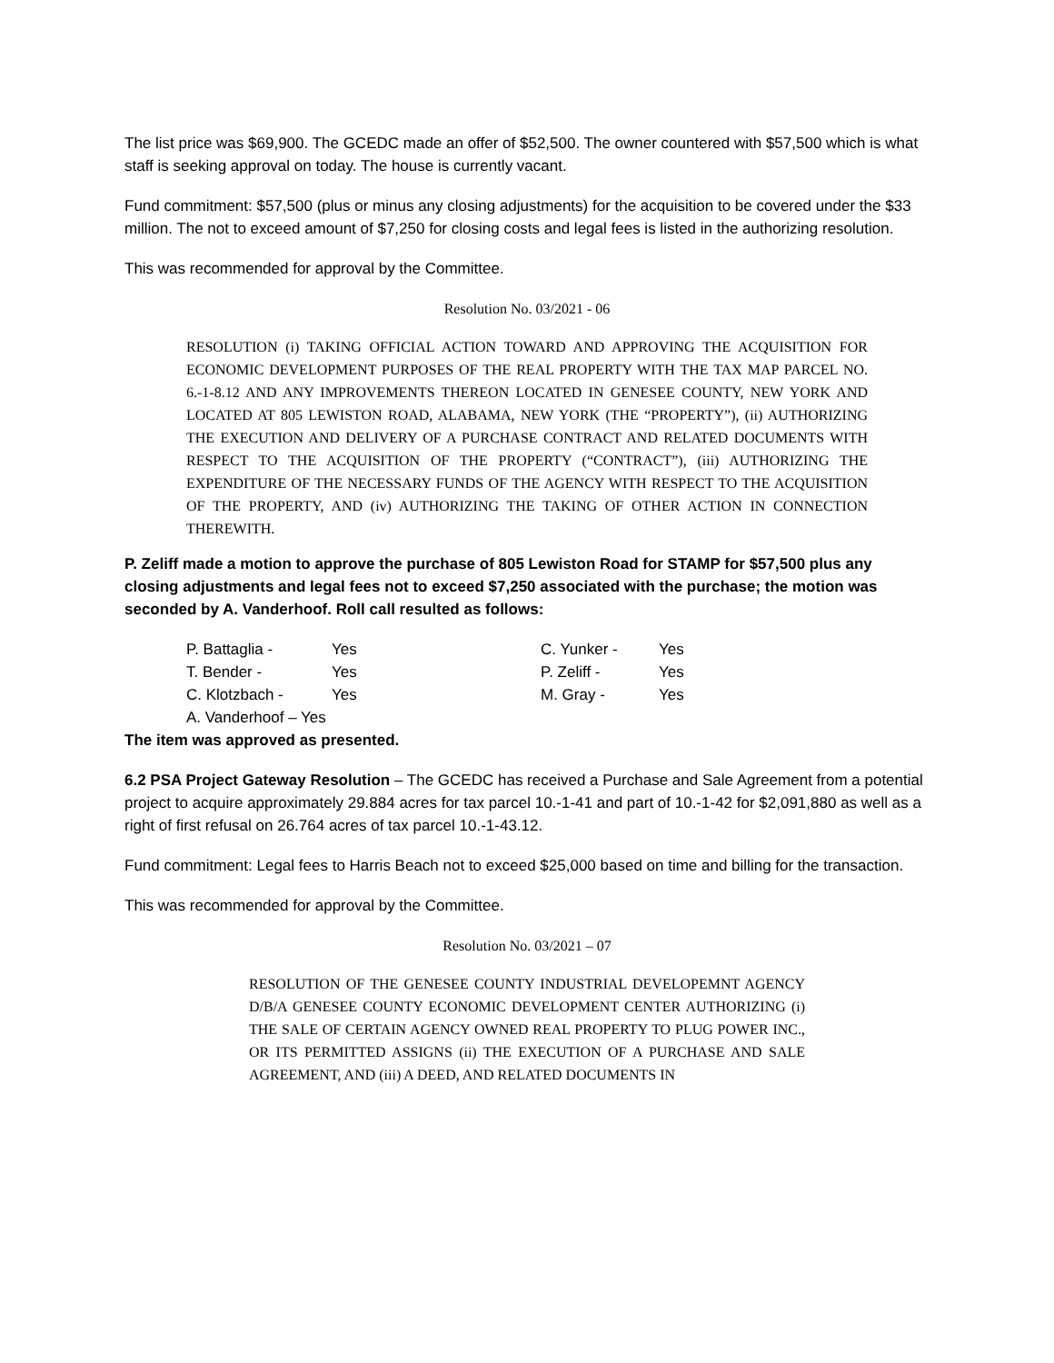The list price was $69,900. The GCEDC made an offer of $52,500. The owner countered with $57,500 which is what staff is seeking approval on today. The house is currently vacant.
Fund commitment: $57,500 (plus or minus any closing adjustments) for the acquisition to be covered under the $33 million. The not to exceed amount of $7,250 for closing costs and legal fees is listed in the authorizing resolution.
This was recommended for approval by the Committee.
Resolution No. 03/2021 - 06
RESOLUTION (i) TAKING OFFICIAL ACTION TOWARD AND APPROVING THE ACQUISITION FOR ECONOMIC DEVELOPMENT PURPOSES OF THE REAL PROPERTY WITH THE TAX MAP PARCEL NO. 6.-1-8.12 AND ANY IMPROVEMENTS THEREON LOCATED IN GENESEE COUNTY, NEW YORK AND LOCATED AT 805 LEWISTON ROAD, ALABAMA, NEW YORK (THE “PROPERTY”), (ii) AUTHORIZING THE EXECUTION AND DELIVERY OF A PURCHASE CONTRACT AND RELATED DOCUMENTS WITH RESPECT TO THE ACQUISITION OF THE PROPERTY (“CONTRACT”), (iii) AUTHORIZING THE EXPENDITURE OF THE NECESSARY FUNDS OF THE AGENCY WITH RESPECT TO THE ACQUISITION OF THE PROPERTY, AND (iv) AUTHORIZING THE TAKING OF OTHER ACTION IN CONNECTION THEREWITH.
P. Zeliff made a motion to approve the purchase of 805 Lewiston Road for STAMP for $57,500 plus any closing adjustments and legal fees not to exceed $7,250 associated with the purchase; the motion was seconded by A. Vanderhoof. Roll call resulted as follows:
| P. Battaglia - | Yes | C. Yunker - | Yes |
| T. Bender - | Yes | P. Zeliff - | Yes |
| C. Klotzbach - | Yes | M. Gray - | Yes |
| A. Vanderhoof – Yes | | | |
The item was approved as presented.
6.2 PSA Project Gateway Resolution – The GCEDC has received a Purchase and Sale Agreement from a potential project to acquire approximately 29.884 acres for tax parcel 10.-1-41 and part of 10.-1-42 for $2,091,880 as well as a right of first refusal on 26.764 acres of tax parcel 10.-1-43.12.
Fund commitment: Legal fees to Harris Beach not to exceed $25,000 based on time and billing for the transaction.
This was recommended for approval by the Committee.
Resolution No. 03/2021 – 07
RESOLUTION OF THE GENESEE COUNTY INDUSTRIAL DEVELOPEMNT AGENCY D/B/A GENESEE COUNTY ECONOMIC DEVELOPMENT CENTER AUTHORIZING (i) THE SALE OF CERTAIN AGENCY OWNED REAL PROPERTY TO PLUG POWER INC., OR ITS PERMITTED ASSIGNS (ii) THE EXECUTION OF A PURCHASE AND SALE AGREEMENT, AND (iii) A DEED, AND RELATED DOCUMENTS IN